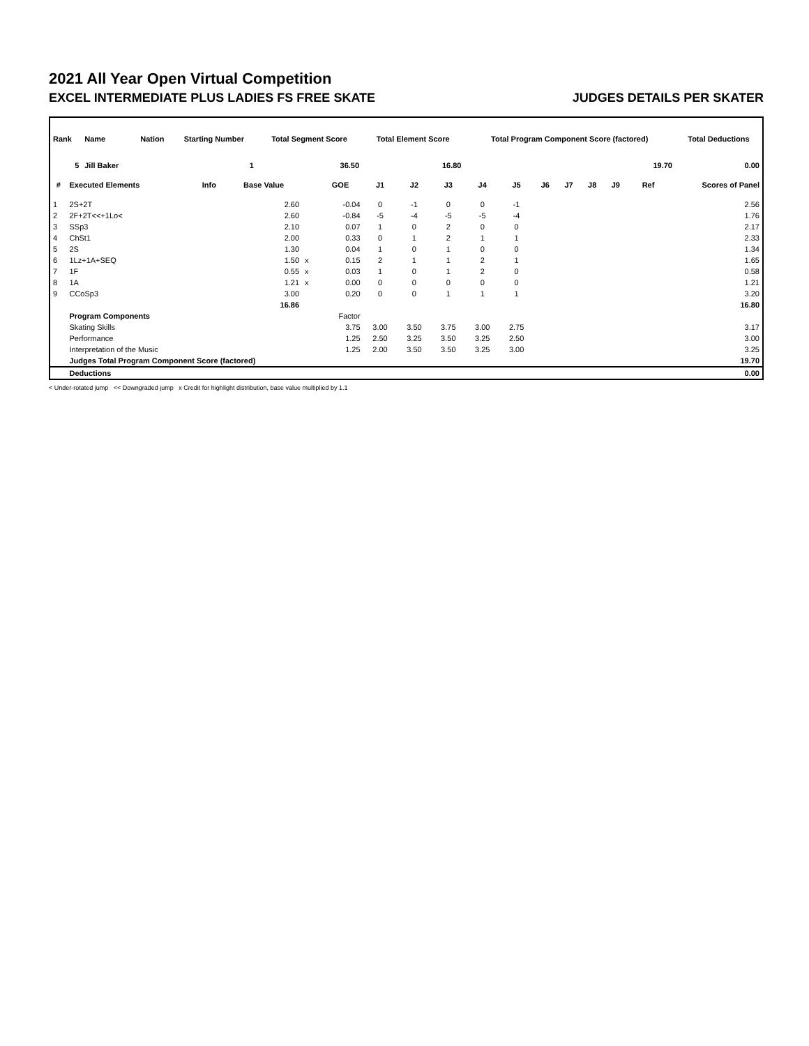2021 All Year Open Virtual Competition
EXCEL INTERMEDIATE PLUS LADIES FS FREE SKATE JUDGES DETAILS PER SKATER
| Rank | Name | Nation | Starting Number | Total Segment Score | Total Element Score | Total Program Component Score (factored) | Total Deductions |
| --- | --- | --- | --- | --- | --- | --- | --- |
| 5 | Jill Baker | | 1 | 36.50 | 16.80 | 19.70 | 0.00 |
| # | Executed Elements | Info | Base Value | | GOE | J1 | J2 | J3 | J4 | J5 | J6 | J7 | J8 | J9 | Ref | Scores of Panel |
| --- | --- | --- | --- | --- | --- | --- | --- | --- | --- | --- | --- | --- | --- | --- | --- | --- |
| 1 | 2S+2T | | 2.60 | | -0.04 | 0 | -1 | 0 | 0 | -1 | | | | | | 2.56 |
| 2 | 2F+2T<<+1Lo< | | 2.60 | | -0.84 | -5 | -4 | -5 | -5 | -4 | | | | | | 1.76 |
| 3 | SSp3 | | 2.10 | | 0.07 | 1 | 0 | 2 | 0 | 0 | | | | | | 2.17 |
| 4 | ChSt1 | | 2.00 | | 0.33 | 0 | 1 | 2 | 1 | 1 | | | | | | 2.33 |
| 5 | 2S | | 1.30 | | 0.04 | 1 | 0 | 1 | 0 | 0 | | | | | | 1.34 |
| 6 | 1Lz+1A+SEQ | | 1.50 | x | 0.15 | 2 | 1 | 1 | 2 | 1 | | | | | | 1.65 |
| 7 | 1F | | 0.55 | x | 0.03 | 1 | 0 | 1 | 2 | 0 | | | | | | 0.58 |
| 8 | 1A | | 1.21 | x | 0.00 | 0 | 0 | 0 | 0 | 0 | | | | | | 1.21 |
| 9 | CCoSp3 | | 3.00 | | 0.20 | 0 | 0 | 1 | 1 | 1 | | | | | | 3.20 |
| | | | 16.86 | | | | | | | | | | | | | 16.80 |
| | Program Components | | | | Factor | | | | | | | | | | | |
| | Skating Skills | | | | 3.75 | 3.00 | 3.50 | 3.75 | 3.00 | 2.75 | | | | | | 3.17 |
| | Performance | | | | 1.25 | 2.50 | 3.25 | 3.50 | 3.25 | 2.50 | | | | | | 3.00 |
| | Interpretation of the Music | | | | 1.25 | 2.00 | 3.50 | 3.50 | 3.25 | 3.00 | | | | | | 3.25 |
| | Judges Total Program Component Score (factored) | | | | | | | | | | | | | | | 19.70 |
| | Deductions | | | | | | | | | | | | | | | 0.00 |
< Under-rotated jump << Downgraded jump x Credit for highlight distribution, base value multiplied by 1.1